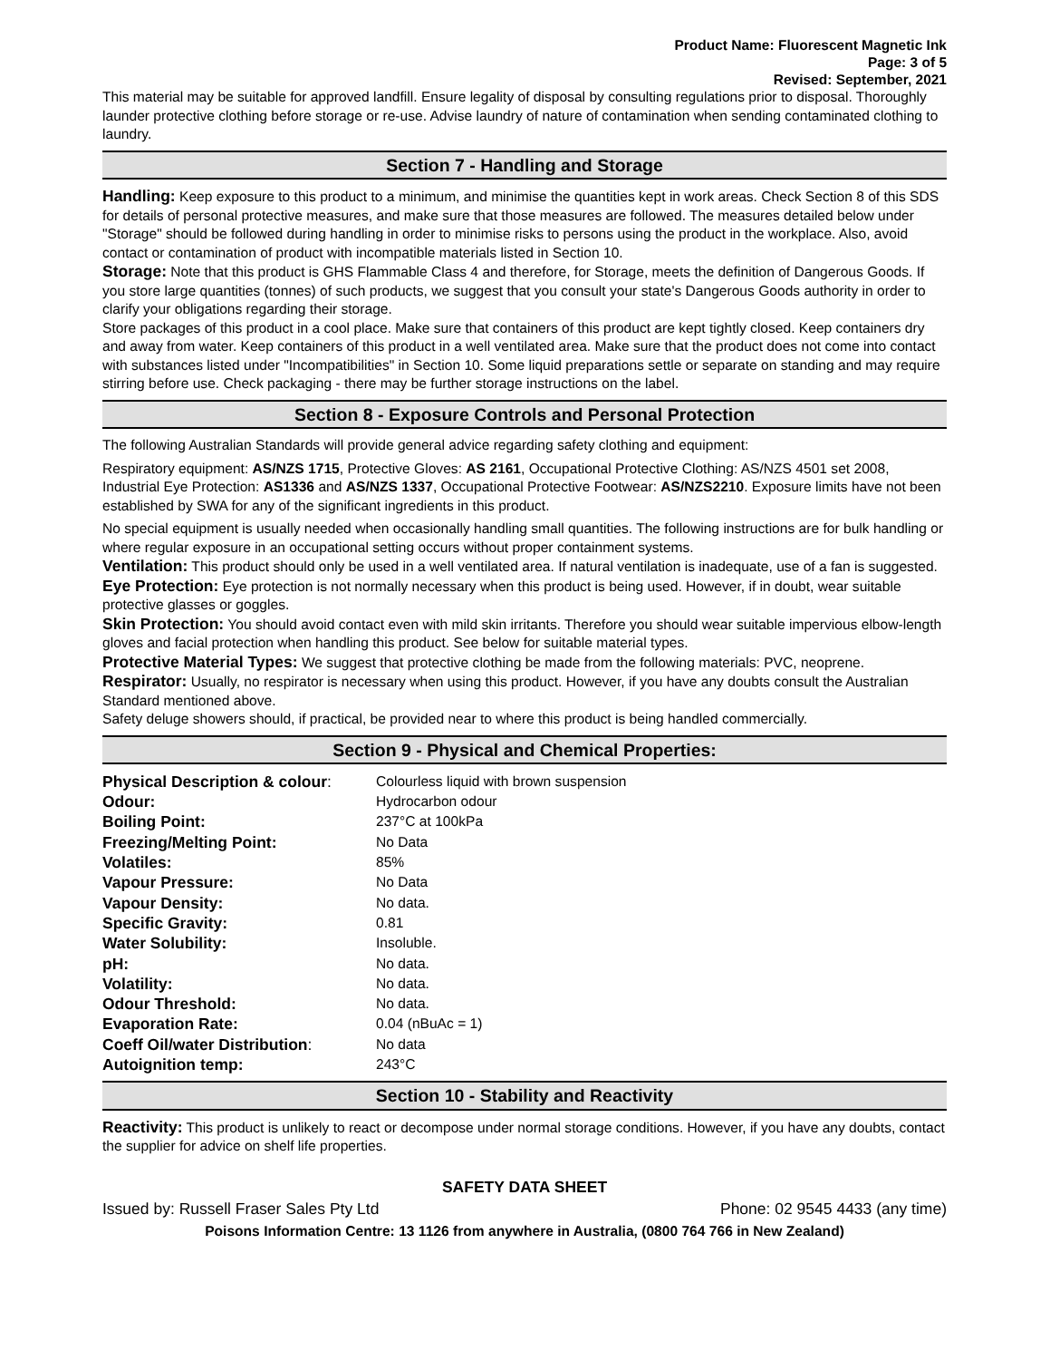Product Name: Fluorescent Magnetic Ink
Page: 3 of 5
Revised: September, 2021
This material may be suitable for approved landfill. Ensure legality of disposal by consulting regulations prior to disposal. Thoroughly launder protective clothing before storage or re-use. Advise laundry of nature of contamination when sending contaminated clothing to laundry.
Section 7 - Handling and Storage
Handling: Keep exposure to this product to a minimum, and minimise the quantities kept in work areas. Check Section 8 of this SDS for details of personal protective measures, and make sure that those measures are followed. The measures detailed below under "Storage" should be followed during handling in order to minimise risks to persons using the product in the workplace. Also, avoid contact or contamination of product with incompatible materials listed in Section 10.
Storage: Note that this product is GHS Flammable Class 4 and therefore, for Storage, meets the definition of Dangerous Goods. If you store large quantities (tonnes) of such products, we suggest that you consult your state's Dangerous Goods authority in order to clarify your obligations regarding their storage.
Store packages of this product in a cool place. Make sure that containers of this product are kept tightly closed. Keep containers dry and away from water. Keep containers of this product in a well ventilated area. Make sure that the product does not come into contact with substances listed under "Incompatibilities" in Section 10. Some liquid preparations settle or separate on standing and may require stirring before use. Check packaging - there may be further storage instructions on the label.
Section 8 - Exposure Controls and Personal Protection
The following Australian Standards will provide general advice regarding safety clothing and equipment:
Respiratory equipment: AS/NZS 1715, Protective Gloves: AS 2161, Occupational Protective Clothing: AS/NZS 4501 set 2008, Industrial Eye Protection: AS1336 and AS/NZS 1337, Occupational Protective Footwear: AS/NZS2210. Exposure limits have not been established by SWA for any of the significant ingredients in this product.
No special equipment is usually needed when occasionally handling small quantities. The following instructions are for bulk handling or where regular exposure in an occupational setting occurs without proper containment systems.
Ventilation: This product should only be used in a well ventilated area. If natural ventilation is inadequate, use of a fan is suggested.
Eye Protection: Eye protection is not normally necessary when this product is being used. However, if in doubt, wear suitable protective glasses or goggles.
Skin Protection: You should avoid contact even with mild skin irritants. Therefore you should wear suitable impervious elbow-length gloves and facial protection when handling this product. See below for suitable material types.
Protective Material Types: We suggest that protective clothing be made from the following materials: PVC, neoprene.
Respirator: Usually, no respirator is necessary when using this product. However, if you have any doubts consult the Australian Standard mentioned above.
Safety deluge showers should, if practical, be provided near to where this product is being handled commercially.
Section 9 - Physical and Chemical Properties:
| Physical Description & colour : | Colourless liquid with brown suspension |
| Odour: | Hydrocarbon odour |
| Boiling Point: | 237°C at 100kPa |
| Freezing/Melting Point: | No Data |
| Volatiles: | 85% |
| Vapour Pressure: | No Data |
| Vapour Density: | No data. |
| Specific Gravity: | 0.81 |
| Water Solubility: | Insoluble. |
| pH: | No data. |
| Volatility: | No data. |
| Odour Threshold: | No data. |
| Evaporation Rate: | 0.04 (nBuAc = 1) |
| Coeff Oil/water Distribution : | No data |
| Autoignition temp: | 243°C |
Section 10 - Stability and Reactivity
Reactivity: This product is unlikely to react or decompose under normal storage conditions. However, if you have any doubts, contact the supplier for advice on shelf life properties.
SAFETY DATA SHEET
Issued by: Russell Fraser Sales Pty Ltd Phone: 02 9545 4433 (any time)
Poisons Information Centre: 13 1126 from anywhere in Australia, (0800 764 766 in New Zealand)